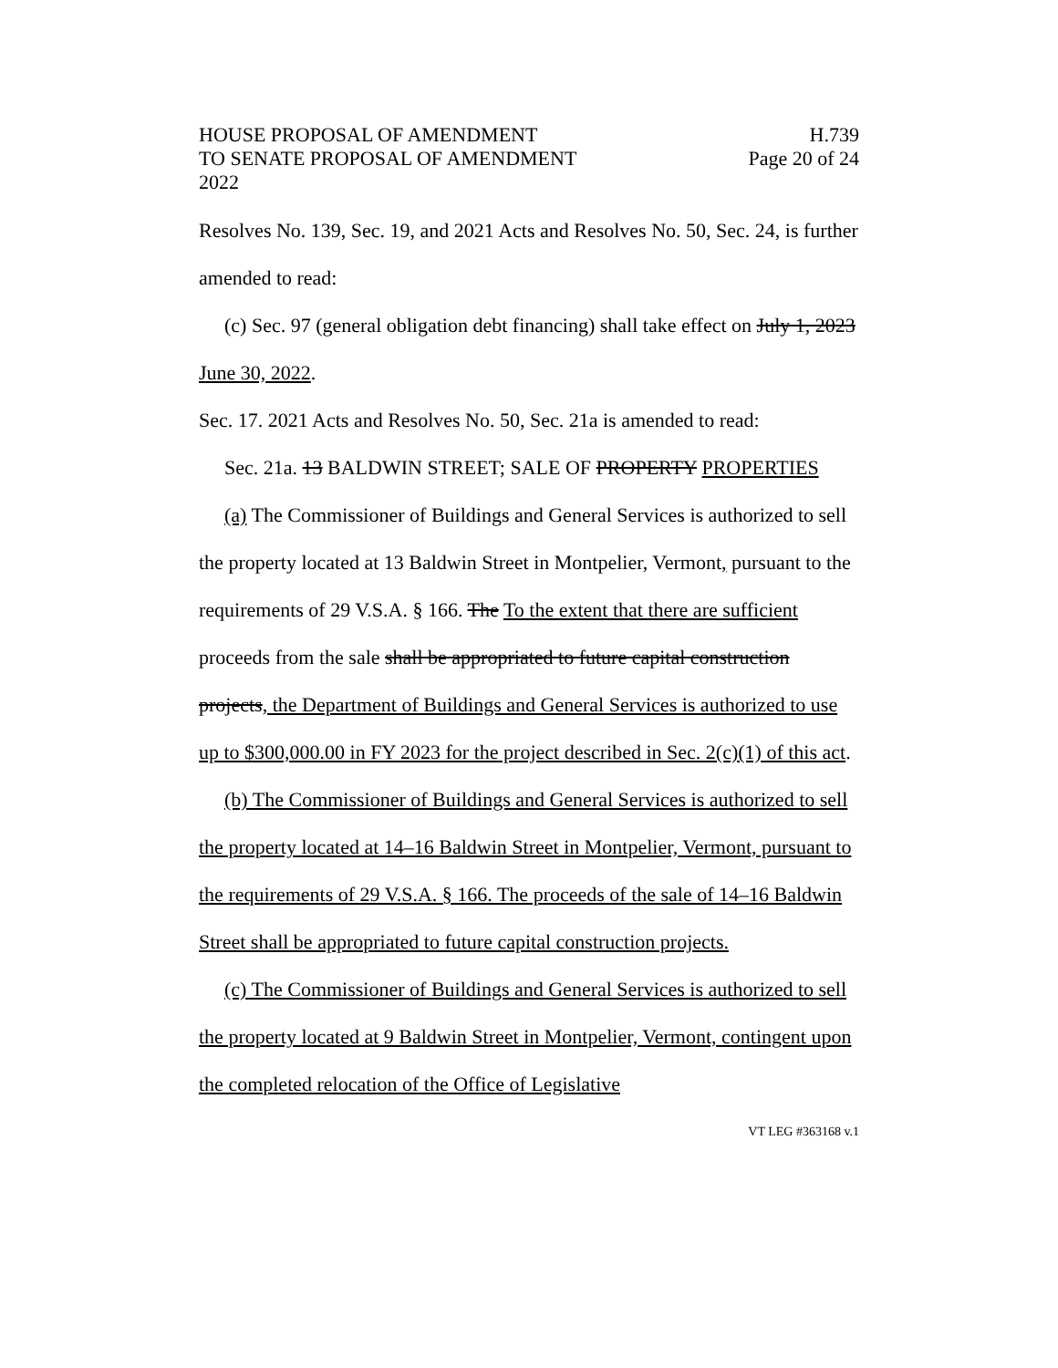HOUSE PROPOSAL OF AMENDMENT
TO SENATE PROPOSAL OF AMENDMENT
2022
H.739
Page 20 of 24
Resolves No. 139, Sec. 19, and 2021 Acts and Resolves No. 50, Sec. 24, is further amended to read:
(c) Sec. 97 (general obligation debt financing) shall take effect on July 1, 2023 June 30, 2022.
Sec. 17. 2021 Acts and Resolves No. 50, Sec. 21a is amended to read:
Sec. 21a. 13 BALDWIN STREET; SALE OF PROPERTY PROPERTIES
(a) The Commissioner of Buildings and General Services is authorized to sell the property located at 13 Baldwin Street in Montpelier, Vermont, pursuant to the requirements of 29 V.S.A. § 166. The To the extent that there are sufficient proceeds from the sale shall be appropriated to future capital construction projects, the Department of Buildings and General Services is authorized to use up to $300,000.00 in FY 2023 for the project described in Sec. 2(c)(1) of this act.
(b) The Commissioner of Buildings and General Services is authorized to sell the property located at 14–16 Baldwin Street in Montpelier, Vermont, pursuant to the requirements of 29 V.S.A. § 166. The proceeds of the sale of 14–16 Baldwin Street shall be appropriated to future capital construction projects.
(c) The Commissioner of Buildings and General Services is authorized to sell the property located at 9 Baldwin Street in Montpelier, Vermont, contingent upon the completed relocation of the Office of Legislative
VT LEG #363168 v.1